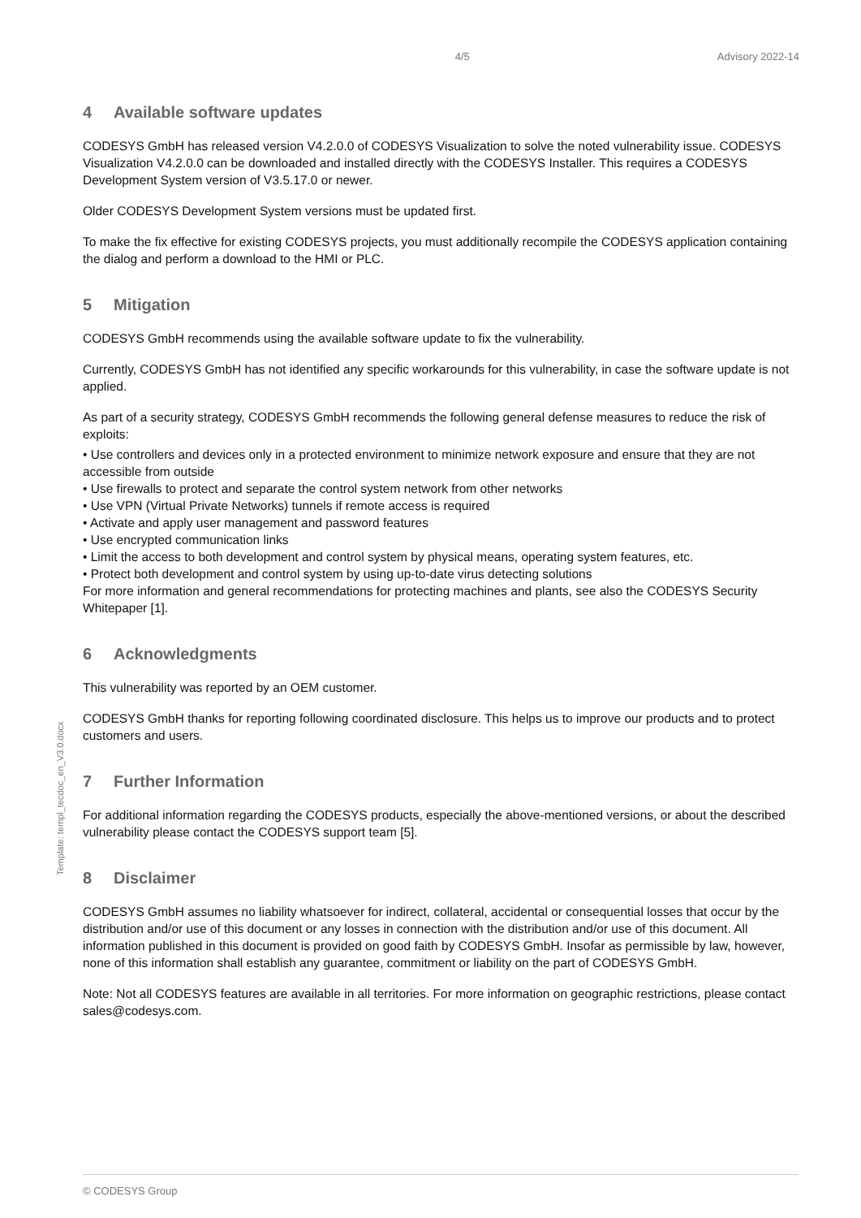4/5 Advisory 2022-14
4 Available software updates
CODESYS GmbH has released version V4.2.0.0 of CODESYS Visualization to solve the noted vulnerability issue. CODESYS Visualization V4.2.0.0 can be downloaded and installed directly with the CODESYS Installer. This requires a CODESYS Development System version of V3.5.17.0 or newer.
Older CODESYS Development System versions must be updated first.
To make the fix effective for existing CODESYS projects, you must additionally recompile the CODESYS application containing the dialog and perform a download to the HMI or PLC.
5 Mitigation
CODESYS GmbH recommends using the available software update to fix the vulnerability.
Currently, CODESYS GmbH has not identified any specific workarounds for this vulnerability, in case the software update is not applied.
As part of a security strategy, CODESYS GmbH recommends the following general defense measures to reduce the risk of exploits:
• Use controllers and devices only in a protected environment to minimize network exposure and ensure that they are not accessible from outside
• Use firewalls to protect and separate the control system network from other networks
• Use VPN (Virtual Private Networks) tunnels if remote access is required
• Activate and apply user management and password features
• Use encrypted communication links
• Limit the access to both development and control system by physical means, operating system features, etc.
• Protect both development and control system by using up-to-date virus detecting solutions
For more information and general recommendations for protecting machines and plants, see also the CODESYS Security Whitepaper [1].
6 Acknowledgments
This vulnerability was reported by an OEM customer.
CODESYS GmbH thanks for reporting following coordinated disclosure. This helps us to improve our products and to protect customers and users.
7 Further Information
For additional information regarding the CODESYS products, especially the above-mentioned versions, or about the described vulnerability please contact the CODESYS support team [5].
8 Disclaimer
CODESYS GmbH assumes no liability whatsoever for indirect, collateral, accidental or consequential losses that occur by the distribution and/or use of this document or any losses in connection with the distribution and/or use of this document. All information published in this document is provided on good faith by CODESYS GmbH. Insofar as permissible by law, however, none of this information shall establish any guarantee, commitment or liability on the part of CODESYS GmbH.
Note: Not all CODESYS features are available in all territories. For more information on geographic restrictions, please contact sales@codesys.com.
Template: templ_tecdoc_en_V3.0.docx
© CODESYS Group